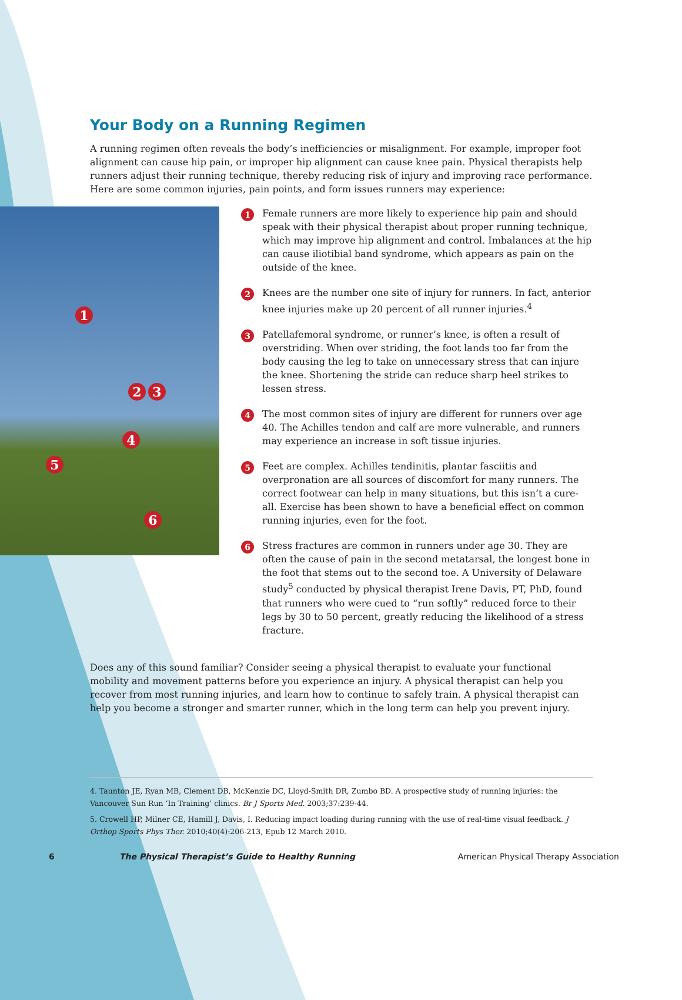Your Body on a Running Regimen
A running regimen often reveals the body’s inefficiencies or misalignment. For example, improper foot alignment can cause hip pain, or improper hip alignment can cause knee pain. Physical therapists help runners adjust their running technique, thereby reducing risk of injury and improving race performance. Here are some common injuries, pain points, and form issues runners may experience:
1
2 3
4
5
6
1 Female runners are more likely to experience hip pain and should speak with their physical therapist about proper running technique, which may improve hip alignment and control. Imbalances at the hip can cause iliotibial band syndrome, which appears as pain on the outside of the knee.
2 Knees are the number one site of injury for runners. In fact, anterior knee injuries make up 20 percent of all runner injuries.<sup>4</sup>
3 Patellafemoral syndrome, or runner’s knee, is often a result of overstriding. When over striding, the foot lands too far from the body causing the leg to take on unnecessary stress that can injure the knee. Shortening the stride can reduce sharp heel strikes to lessen stress.
4 The most common sites of injury are different for runners over age 40. The Achilles tendon and calf are more vulnerable, and runners may experience an increase in soft tissue injuries.
5 Feet are complex. Achilles tendinitis, plantar fasciitis and overpronation are all sources of discomfort for many runners. The correct footwear can help in many situations, but this isn’t a cure-all. Exercise has been shown to have a beneficial effect on common running injuries, even for the foot.
6 Stress fractures are common in runners under age 30. They are often the cause of pain in the second metatarsal, the longest bone in the foot that stems out to the second toe. A University of Delaware study<sup>5</sup> conducted by physical therapist Irene Davis, PT, PhD, found that runners who were cued to “run softly” reduced force to their legs by 30 to 50 percent, greatly reducing the likelihood of a stress fracture.
Does any of this sound familiar? Consider seeing a physical therapist to evaluate your functional mobility and movement patterns before you experience an injury. A physical therapist can help you recover from most running injuries, and learn how to continue to safely train. A physical therapist can help you become a stronger and smarter runner, which in the long term can help you prevent injury.
4. Taunton JE, Ryan MB, Clement DB, McKenzie DC, Lloyd-Smith DR, Zumbo BD. A prospective study of running injuries: the Vancouver Sun Run ‘In Training’ clinics. Br J Sports Med. 2003;37:239-44.
5. Crowell HP, Milner CE, Hamill J, Davis, I. Reducing impact loading during running with the use of real-time visual feedback. J Orthop Sports Phys Ther. 2010;40(4):206-213, Epub 12 March 2010.
6 The Physical Therapist’s Guide to Healthy Running American Physical Therapy Association